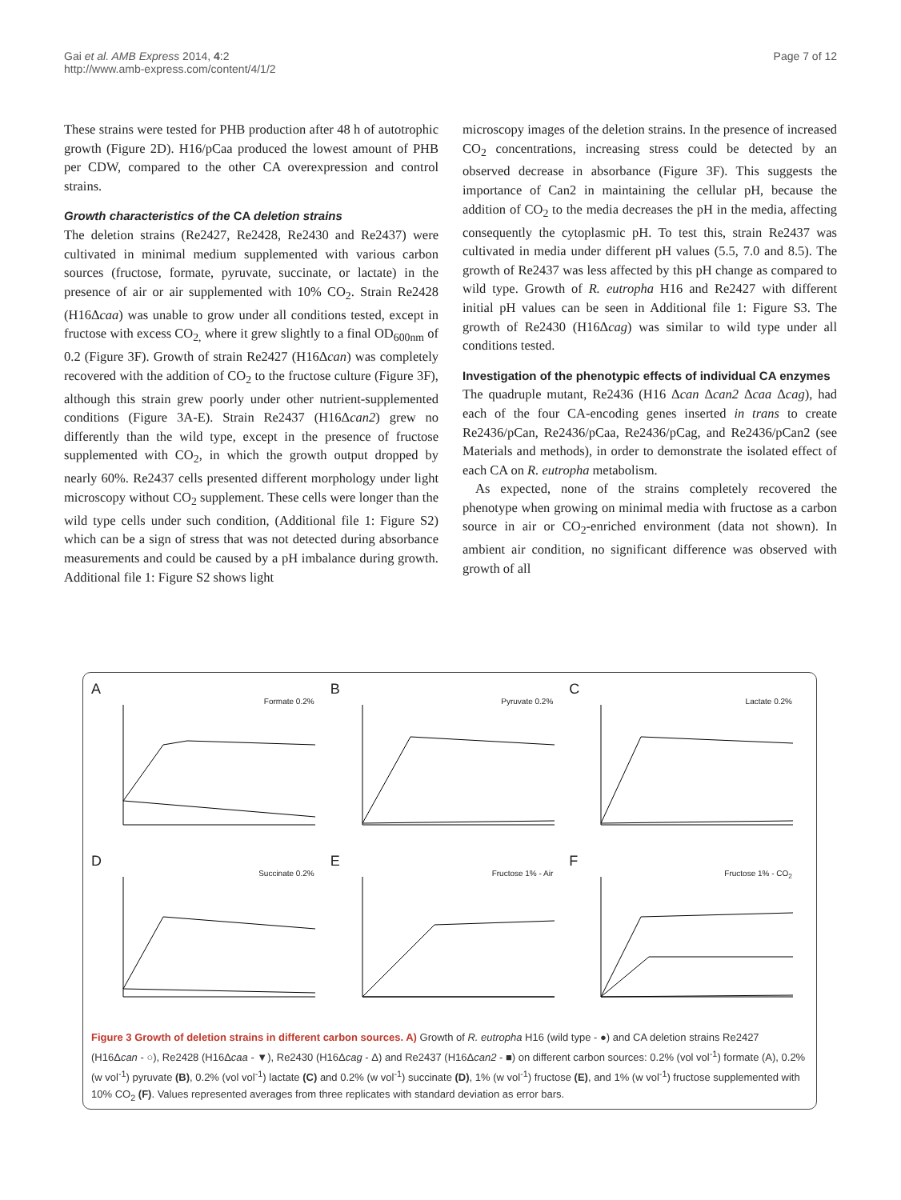Gai et al. AMB Express 2014, 4:2
http://www.amb-express.com/content/4/1/2
Page 7 of 12
These strains were tested for PHB production after 48 h of autotrophic growth (Figure 2D). H16/pCaa produced the lowest amount of PHB per CDW, compared to the other CA overexpression and control strains.
Growth characteristics of the CA deletion strains
The deletion strains (Re2427, Re2428, Re2430 and Re2437) were cultivated in minimal medium supplemented with various carbon sources (fructose, formate, pyruvate, succinate, or lactate) in the presence of air or air supplemented with 10% CO<sub>2</sub>. Strain Re2428 (H16Δcaa) was unable to grow under all conditions tested, except in fructose with excess CO<sub>2,</sub> where it grew slightly to a final OD<sub>600nm</sub> of 0.2 (Figure 3F). Growth of strain Re2427 (H16Δcan) was completely recovered with the addition of CO<sub>2</sub> to the fructose culture (Figure 3F), although this strain grew poorly under other nutrient-supplemented conditions (Figure 3A-E). Strain Re2437 (H16Δcan2) grew no differently than the wild type, except in the presence of fructose supplemented with CO<sub>2</sub>, in which the growth output dropped by nearly 60%. Re2437 cells presented different morphology under light microscopy without CO<sub>2</sub> supplement. These cells were longer than the wild type cells under such condition, (Additional file 1: Figure S2) which can be a sign of stress that was not detected during absorbance measurements and could be caused by a pH imbalance during growth. Additional file 1: Figure S2 shows light
microscopy images of the deletion strains. In the presence of increased CO<sub>2</sub> concentrations, increasing stress could be detected by an observed decrease in absorbance (Figure 3F). This suggests the importance of Can2 in maintaining the cellular pH, because the addition of CO<sub>2</sub> to the media decreases the pH in the media, affecting consequently the cytoplasmic pH. To test this, strain Re2437 was cultivated in media under different pH values (5.5, 7.0 and 8.5). The growth of Re2437 was less affected by this pH change as compared to wild type. Growth of R. eutropha H16 and Re2427 with different initial pH values can be seen in Additional file 1: Figure S3. The growth of Re2430 (H16Δcag) was similar to wild type under all conditions tested.
Investigation of the phenotypic effects of individual CA enzymes
The quadruple mutant, Re2436 (H16 Δcan Δcan2 Δcaa Δcag), had each of the four CA-encoding genes inserted in trans to create Re2436/pCan, Re2436/pCaa, Re2436/pCag, and Re2436/pCan2 (see Materials and methods), in order to demonstrate the isolated effect of each CA on R. eutropha metabolism.
As expected, none of the strains completely recovered the phenotype when growing on minimal media with fructose as a carbon source in air or CO<sub>2</sub>-enriched environment (data not shown). In ambient air condition, no significant difference was observed with growth of all
A
Formate 0.2%
B
Pyruvate 0.2%
C
Lactate 0.2%
D
Succinate 0.2%
E
Fructose 1% - Air
F
Fructose 1% - CO<sub>2</sub>
Figure 3 Growth of deletion strains in different carbon sources. A) Growth of R. eutropha H16 (wild type - ●) and CA deletion strains Re2427 (H16Δcan - ○), Re2428 (H16Δcaa - ▼), Re2430 (H16Δcag - Δ) and Re2437 (H16Δcan2 - ■) on different carbon sources: 0.2% (vol vol<sup>-1</sup>) formate (A), 0.2% (w vol<sup>-1</sup>) pyruvate (B), 0.2% (vol vol<sup>-1</sup>) lactate (C) and 0.2% (w vol<sup>-1</sup>) succinate (D), 1% (w vol<sup>-1</sup>) fructose (E), and 1% (w vol<sup>-1</sup>) fructose supplemented with 10% CO<sub>2</sub> (F). Values represented averages from three replicates with standard deviation as error bars.